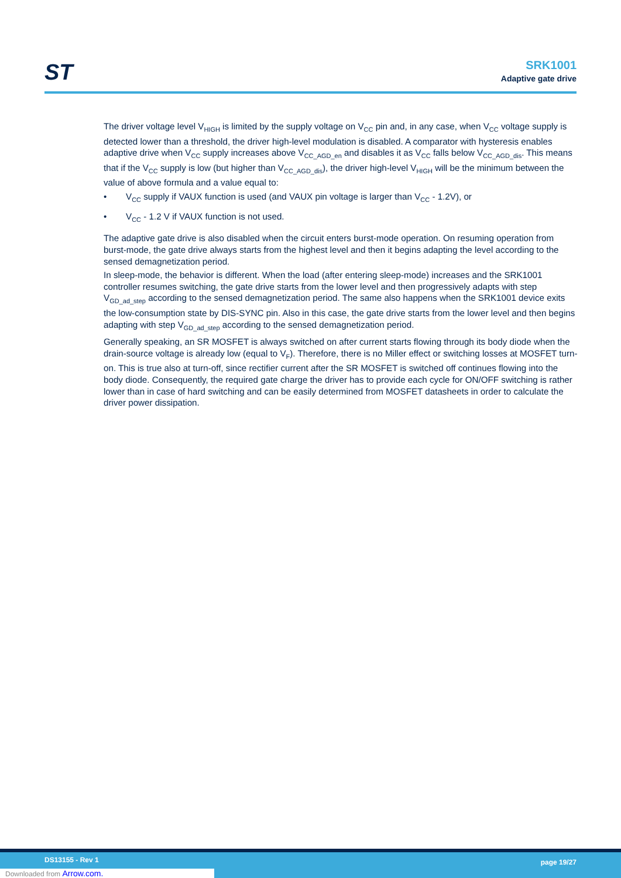ST SRK1001
Adaptive gate drive
The driver voltage level V<sub>HIGH</sub> is limited by the supply voltage on V<sub>CC</sub> pin and, in any case, when V<sub>CC</sub> voltage supply is detected lower than a threshold, the driver high-level modulation is disabled. A comparator with hysteresis enables adaptive drive when V<sub>CC</sub> supply increases above V<sub>CC_AGD_en</sub> and disables it as V<sub>CC</sub> falls below V<sub>CC_AGD_dis</sub>. This means that if the V<sub>CC</sub> supply is low (but higher than V<sub>CC_AGD_dis</sub>), the driver high-level V<sub>HIGH</sub> will be the minimum between the value of above formula and a value equal to:
• V<sub>CC</sub> supply if VAUX function is used (and VAUX pin voltage is larger than V<sub>CC</sub> - 1.2V), or
• V<sub>CC</sub> - 1.2 V if VAUX function is not used.
The adaptive gate drive is also disabled when the circuit enters burst-mode operation. On resuming operation from burst-mode, the gate drive always starts from the highest level and then it begins adapting the level according to the sensed demagnetization period.
In sleep-mode, the behavior is different. When the load (after entering sleep-mode) increases and the SRK1001 controller resumes switching, the gate drive starts from the lower level and then progressively adapts with step V<sub>GD_ad_step</sub> according to the sensed demagnetization period. The same also happens when the SRK1001 device exits the low-consumption state by DIS-SYNC pin. Also in this case, the gate drive starts from the lower level and then begins adapting with step V<sub>GD_ad_step</sub> according to the sensed demagnetization period.
Generally speaking, an SR MOSFET is always switched on after current starts flowing through its body diode when the drain-source voltage is already low (equal to V<sub>F</sub>). Therefore, there is no Miller effect or switching losses at MOSFET turn-on. This is true also at turn-off, since rectifier current after the SR MOSFET is switched off continues flowing into the body diode. Consequently, the required gate charge the driver has to provide each cycle for ON/OFF switching is rather lower than in case of hard switching and can be easily determined from MOSFET datasheets in order to calculate the driver power dissipation.
DS13155 - Rev 1 page 19/27
Downloaded from Arrow.com.